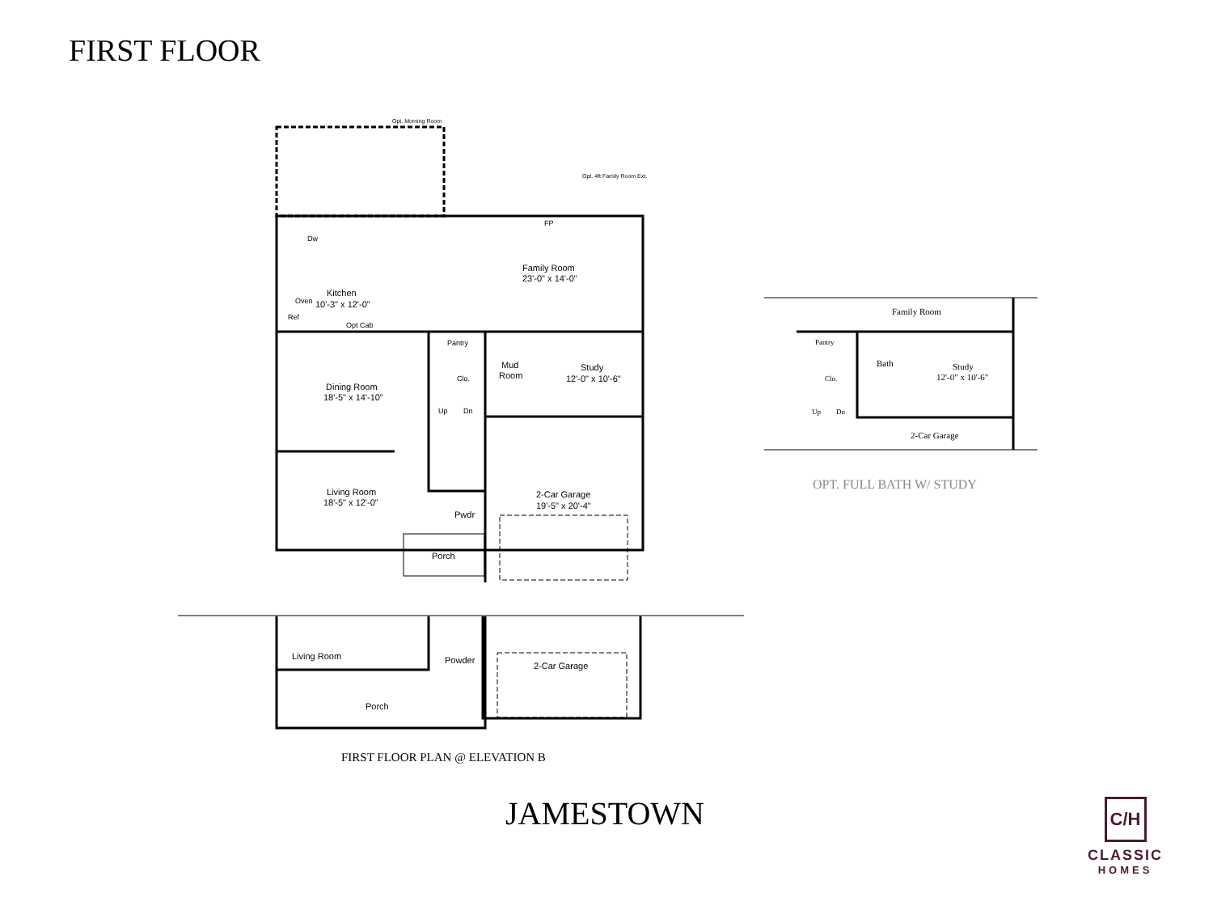FIRST FLOOR
Opt. Morning Room
Opt. 4ft Family Room Ext.
FP
Family Room
23'-0" x 14'-0"
Dw
Kitchen
10'-3" x 12'-0"
Oven
Ref
Opt Cab
Pantry
Mud
Room
Study
12'-0" x 10'-6"
Clo.
Dining Room
18'-5" x 14'-10"
Up
Dn
Living Room
18'-5" x 12'-0"
2-Car Garage
19'-5" x 20'-4"
Pwdr
Porch
Living Room
Powder
2-Car Garage
Porch
Family Room
Pantry
Bath
Study
12'-0" x 10'-6"
Clo.
Up
Dn
2-Car Garage
FIRST FLOOR PLAN @ ELEVATION B
OPT. FULL BATH W/ STUDY
JAMESTOWN
C/H
CLASSIC
HOMES